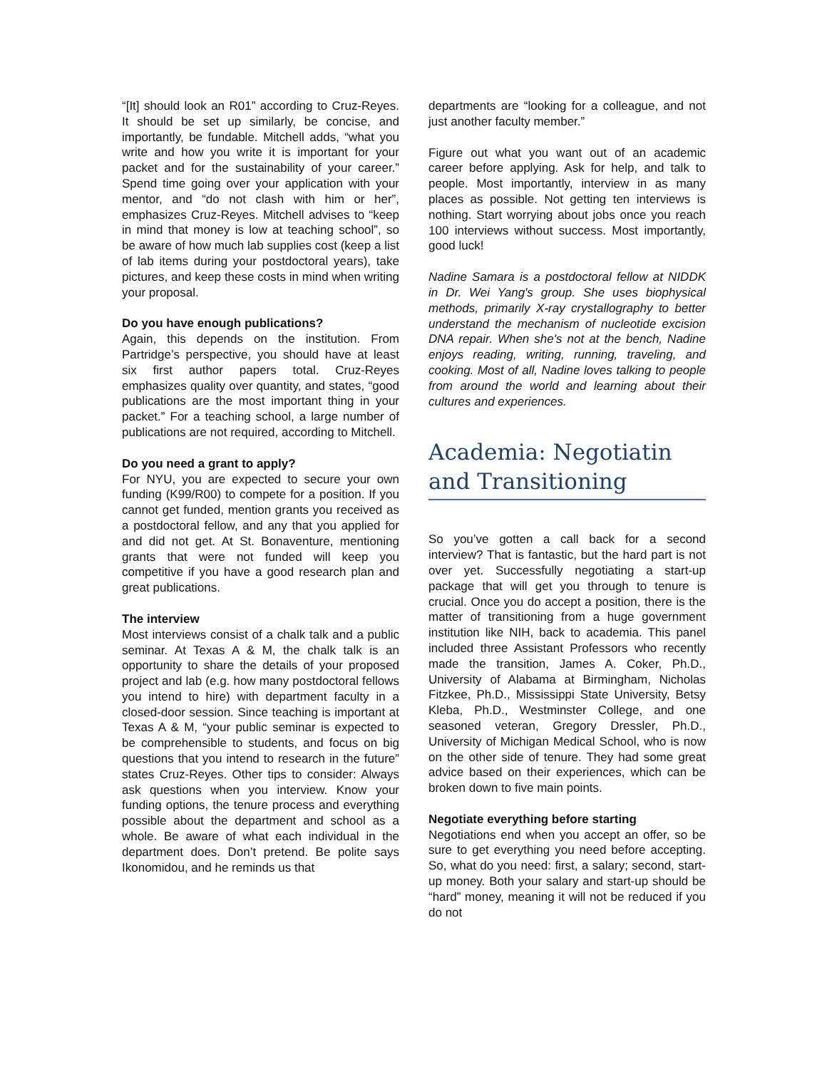“[It] should look an R01” according to Cruz-Reyes. It should be set up similarly, be concise, and importantly, be fundable. Mitchell adds, “what you write and how you write it is important for your packet and for the sustainability of your career.” Spend time going over your application with your mentor, and “do not clash with him or her”, emphasizes Cruz-Reyes. Mitchell advises to “keep in mind that money is low at teaching school”, so be aware of how much lab supplies cost (keep a list of lab items during your postdoctoral years), take pictures, and keep these costs in mind when writing your proposal.
Do you have enough publications?
Again, this depends on the institution. From Partridge’s perspective, you should have at least six first author papers total. Cruz-Reyes emphasizes quality over quantity, and states, “good publications are the most important thing in your packet.” For a teaching school, a large number of publications are not required, according to Mitchell.
Do you need a grant to apply?
For NYU, you are expected to secure your own funding (K99/R00) to compete for a position. If you cannot get funded, mention grants you received as a postdoctoral fellow, and any that you applied for and did not get. At St. Bonaventure, mentioning grants that were not funded will keep you competitive if you have a good research plan and great publications.
The interview
Most interviews consist of a chalk talk and a public seminar. At Texas A & M, the chalk talk is an opportunity to share the details of your proposed project and lab (e.g. how many postdoctoral fellows you intend to hire) with department faculty in a closed-door session. Since teaching is important at Texas A & M, “your public seminar is expected to be comprehensible to students, and focus on big questions that you intend to research in the future” states Cruz-Reyes. Other tips to consider: Always ask questions when you interview. Know your funding options, the tenure process and everything possible about the department and school as a whole. Be aware of what each individual in the department does. Don’t pretend. Be polite says Ikonomidou, and he reminds us that
departments are “looking for a colleague, and not just another faculty member.”
Figure out what you want out of an academic career before applying. Ask for help, and talk to people. Most importantly, interview in as many places as possible. Not getting ten interviews is nothing. Start worrying about jobs once you reach 100 interviews without success. Most importantly, good luck!
Nadine Samara is a postdoctoral fellow at NIDDK in Dr. Wei Yang's group. She uses biophysical methods, primarily X-ray crystallography to better understand the mechanism of nucleotide excision DNA repair. When she's not at the bench, Nadine enjoys reading, writing, running, traveling, and cooking. Most of all, Nadine loves talking to people from around the world and learning about their cultures and experiences.
Academia: Negotiatin and Transitioning
So you’ve gotten a call back for a second interview? That is fantastic, but the hard part is not over yet. Successfully negotiating a start-up package that will get you through to tenure is crucial. Once you do accept a position, there is the matter of transitioning from a huge government institution like NIH, back to academia. This panel included three Assistant Professors who recently made the transition, James A. Coker, Ph.D., University of Alabama at Birmingham, Nicholas Fitzkee, Ph.D., Mississippi State University, Betsy Kleba, Ph.D., Westminster College, and one seasoned veteran, Gregory Dressler, Ph.D., University of Michigan Medical School, who is now on the other side of tenure. They had some great advice based on their experiences, which can be broken down to five main points.
Negotiate everything before starting
Negotiations end when you accept an offer, so be sure to get everything you need before accepting. So, what do you need: first, a salary; second, start-up money. Both your salary and start-up should be “hard” money, meaning it will not be reduced if you do not